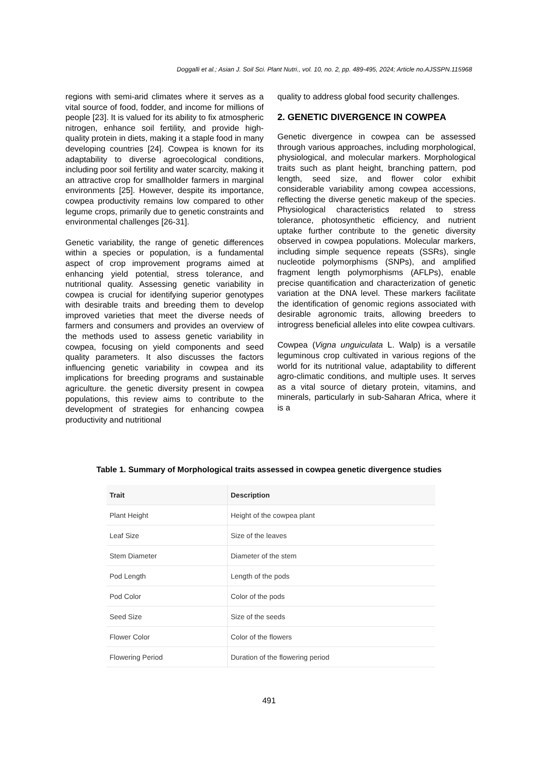Doggalli et al.; Asian J. Soil Sci. Plant Nutri., vol. 10, no. 2, pp. 489-495, 2024; Article no.AJSSPN.115968
regions with semi-arid climates where it serves as a vital source of food, fodder, and income for millions of people [23]. It is valued for its ability to fix atmospheric nitrogen, enhance soil fertility, and provide high-quality protein in diets, making it a staple food in many developing countries [24]. Cowpea is known for its adaptability to diverse agroecological conditions, including poor soil fertility and water scarcity, making it an attractive crop for smallholder farmers in marginal environments [25]. However, despite its importance, cowpea productivity remains low compared to other legume crops, primarily due to genetic constraints and environmental challenges [26-31].
Genetic variability, the range of genetic differences within a species or population, is a fundamental aspect of crop improvement programs aimed at enhancing yield potential, stress tolerance, and nutritional quality. Assessing genetic variability in cowpea is crucial for identifying superior genotypes with desirable traits and breeding them to develop improved varieties that meet the diverse needs of farmers and consumers and provides an overview of the methods used to assess genetic variability in cowpea, focusing on yield components and seed quality parameters. It also discusses the factors influencing genetic variability in cowpea and its implications for breeding programs and sustainable agriculture. the genetic diversity present in cowpea populations, this review aims to contribute to the development of strategies for enhancing cowpea productivity and nutritional
quality to address global food security challenges.
2. GENETIC DIVERGENCE IN COWPEA
Genetic divergence in cowpea can be assessed through various approaches, including morphological, physiological, and molecular markers. Morphological traits such as plant height, branching pattern, pod length, seed size, and flower color exhibit considerable variability among cowpea accessions, reflecting the diverse genetic makeup of the species. Physiological characteristics related to stress tolerance, photosynthetic efficiency, and nutrient uptake further contribute to the genetic diversity observed in cowpea populations. Molecular markers, including simple sequence repeats (SSRs), single nucleotide polymorphisms (SNPs), and amplified fragment length polymorphisms (AFLPs), enable precise quantification and characterization of genetic variation at the DNA level. These markers facilitate the identification of genomic regions associated with desirable agronomic traits, allowing breeders to introgress beneficial alleles into elite cowpea cultivars.
Cowpea (Vigna unguiculata L. Walp) is a versatile leguminous crop cultivated in various regions of the world for its nutritional value, adaptability to different agro-climatic conditions, and multiple uses. It serves as a vital source of dietary protein, vitamins, and minerals, particularly in sub-Saharan Africa, where it is a
Table 1. Summary of Morphological traits assessed in cowpea genetic divergence studies
| Trait | Description |
| --- | --- |
| Plant Height | Height of the cowpea plant |
| Leaf Size | Size of the leaves |
| Stem Diameter | Diameter of the stem |
| Pod Length | Length of the pods |
| Pod Color | Color of the pods |
| Seed Size | Size of the seeds |
| Flower Color | Color of the flowers |
| Flowering Period | Duration of the flowering period |
491